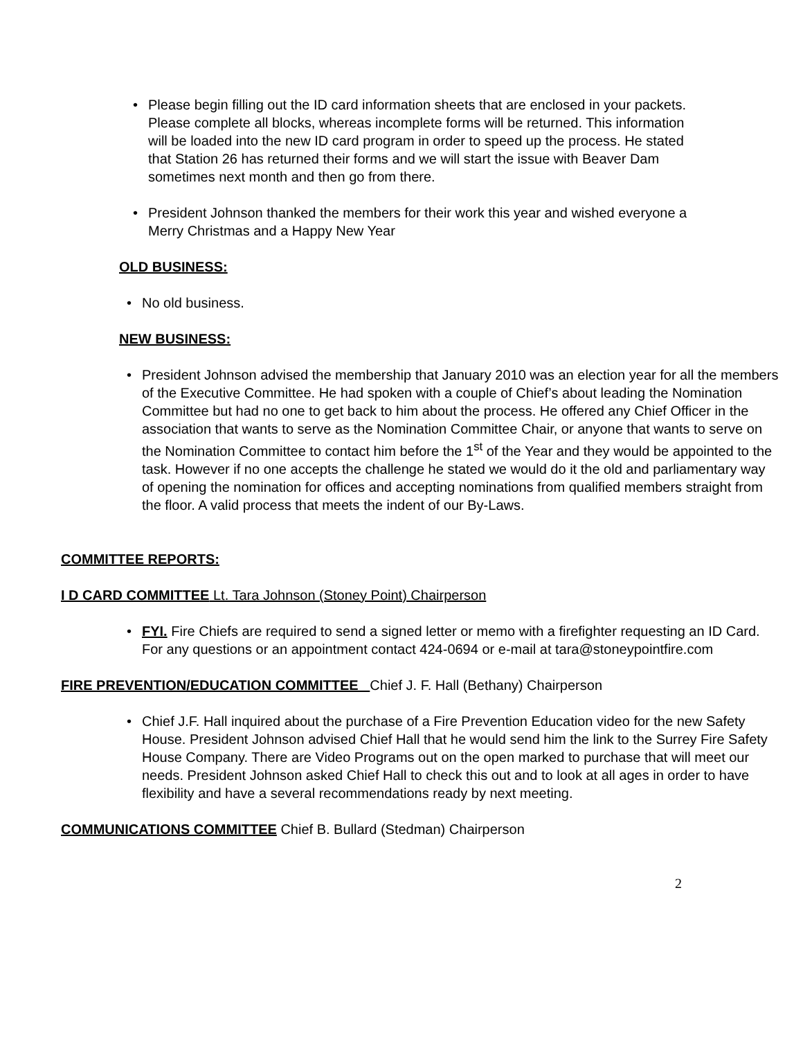• Please begin filling out the ID card information sheets that are enclosed in your packets. Please complete all blocks, whereas incomplete forms will be returned. This information will be loaded into the new ID card program in order to speed up the process. He stated that Station 26 has returned their forms and we will start the issue with Beaver Dam sometimes next month and then go from there.
• President Johnson thanked the members for their work this year and wished everyone a Merry Christmas and a Happy New Year
OLD BUSINESS:
• No old business.
NEW BUSINESS:
• President Johnson advised the membership that January 2010 was an election year for all the members of the Executive Committee. He had spoken with a couple of Chief’s about leading the Nomination Committee but had no one to get back to him about the process. He offered any Chief Officer in the association that wants to serve as the Nomination Committee Chair, or anyone that wants to serve on the Nomination Committee to contact him before the 1<sup>st</sup> of the Year and they would be appointed to the task. However if no one accepts the challenge he stated we would do it the old and parliamentary way of opening the nomination for offices and accepting nominations from qualified members straight from the floor. A valid process that meets the indent of our By-Laws.
COMMITTEE REPORTS:
I D CARD COMMITTEE Lt. Tara Johnson (Stoney Point) Chairperson
• FYI. Fire Chiefs are required to send a signed letter or memo with a firefighter requesting an ID Card. For any questions or an appointment contact 424-0694 or e-mail at tara@stoneypointfire.com
FIRE PREVENTION/EDUCATION COMMITTEE Chief J. F. Hall (Bethany) Chairperson
• Chief J.F. Hall inquired about the purchase of a Fire Prevention Education video for the new Safety House. President Johnson advised Chief Hall that he would send him the link to the Surrey Fire Safety House Company. There are Video Programs out on the open marked to purchase that will meet our needs. President Johnson asked Chief Hall to check this out and to look at all ages in order to have flexibility and have a several recommendations ready by next meeting.
COMMUNICATIONS COMMITTEE Chief B. Bullard (Stedman) Chairperson
2